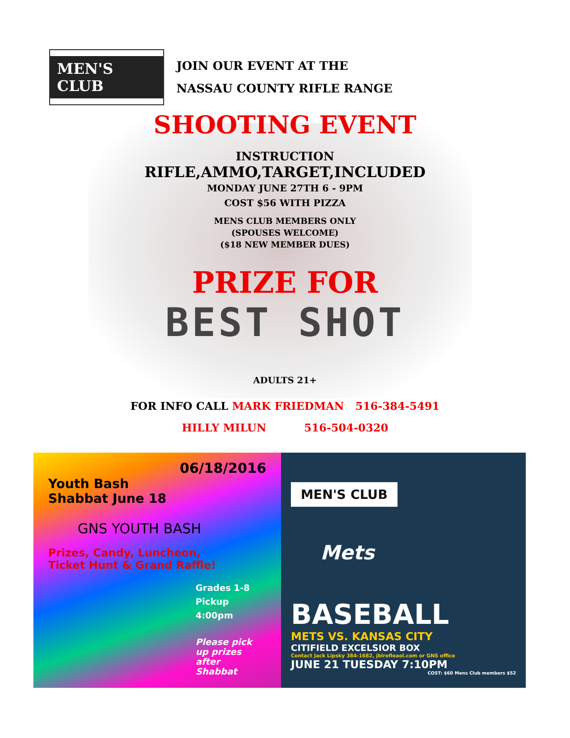MEN'S CLUB
JOIN OUR EVENT AT THE
NASSAU COUNTY RIFLE RANGE
SHOOTING EVENT
INSTRUCTION
RIFLE,AMMO,TARGET,INCLUDED
MONDAY JUNE 27TH 6 - 9PM
COST $56 WITH PIZZA
MENS CLUB MEMBERS ONLY
(SPOUSES WELCOME)
($18 NEW MEMBER DUES)
PRIZE FOR
BEST SHOT
ADULTS 21+
FOR INFO CALL MARK FRIEDMAN 516-384-5491
HILLY MILUN 516-504-0320
06/18/2016
Youth Bash
Shabbat June 18
GNS YOUTH BASH
Prizes, Candy, Luncheon,
Ticket Hunt & Grand Raffle!
Grades 1-8
Pickup 4:00pm
Please pick
up prizes
after
Shabbat
MEN'S CLUB
Mets
BASEBALL
METS VS. KANSAS CITY
CITIFIELD EXCELSIOR BOX
Contact Jack Lipsky 384-1682, jblrefleaol.com or GNS office
JUNE 21 TUESDAY 7:10PM
COST: $60 Mens Club members $52